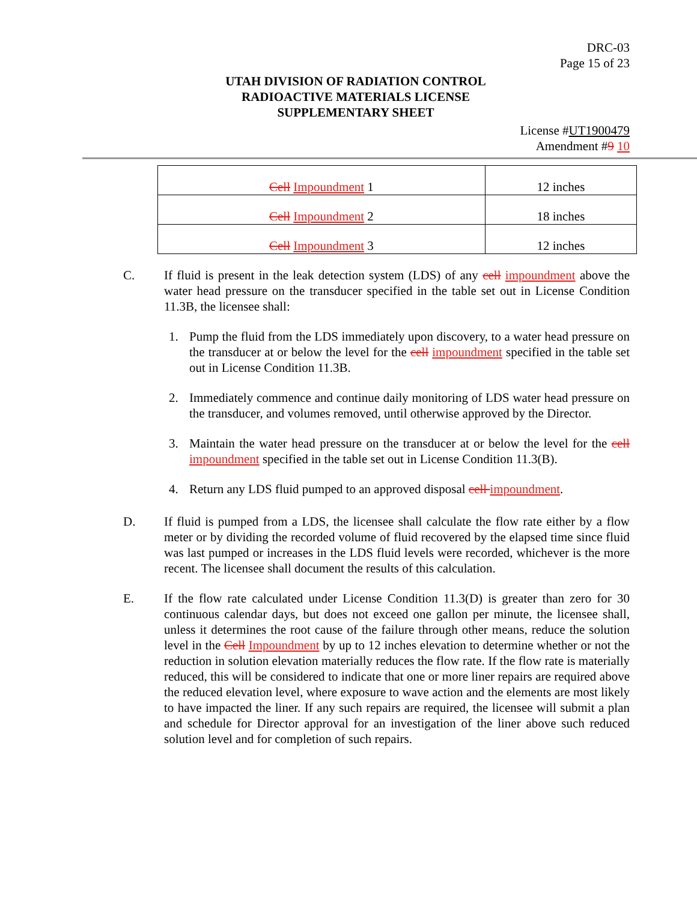DRC-03
Page 15 of 23
UTAH DIVISION OF RADIATION CONTROL
RADIOACTIVE MATERIALS LICENSE
SUPPLEMENTARY SHEET
License #UT1900479
Amendment #9 10
| Cell Impoundment 1 | 12 inches |
| Cell Impoundment 2 | 18 inches |
| Cell Impoundment 3 | 12 inches |
C. If fluid is present in the leak detection system (LDS) of any cell impoundment above the water head pressure on the transducer specified in the table set out in License Condition 11.3B, the licensee shall:
1. Pump the fluid from the LDS immediately upon discovery, to a water head pressure on the transducer at or below the level for the cell impoundment specified in the table set out in License Condition 11.3B.
2. Immediately commence and continue daily monitoring of LDS water head pressure on the transducer, and volumes removed, until otherwise approved by the Director.
3. Maintain the water head pressure on the transducer at or below the level for the cell impoundment specified in the table set out in License Condition 11.3(B).
4. Return any LDS fluid pumped to an approved disposal cell impoundment.
D. If fluid is pumped from a LDS, the licensee shall calculate the flow rate either by a flow meter or by dividing the recorded volume of fluid recovered by the elapsed time since fluid was last pumped or increases in the LDS fluid levels were recorded, whichever is the more recent. The licensee shall document the results of this calculation.
E. If the flow rate calculated under License Condition 11.3(D) is greater than zero for 30 continuous calendar days, but does not exceed one gallon per minute, the licensee shall, unless it determines the root cause of the failure through other means, reduce the solution level in the Cell Impoundment by up to 12 inches elevation to determine whether or not the reduction in solution elevation materially reduces the flow rate. If the flow rate is materially reduced, this will be considered to indicate that one or more liner repairs are required above the reduced elevation level, where exposure to wave action and the elements are most likely to have impacted the liner. If any such repairs are required, the licensee will submit a plan and schedule for Director approval for an investigation of the liner above such reduced solution level and for completion of such repairs.